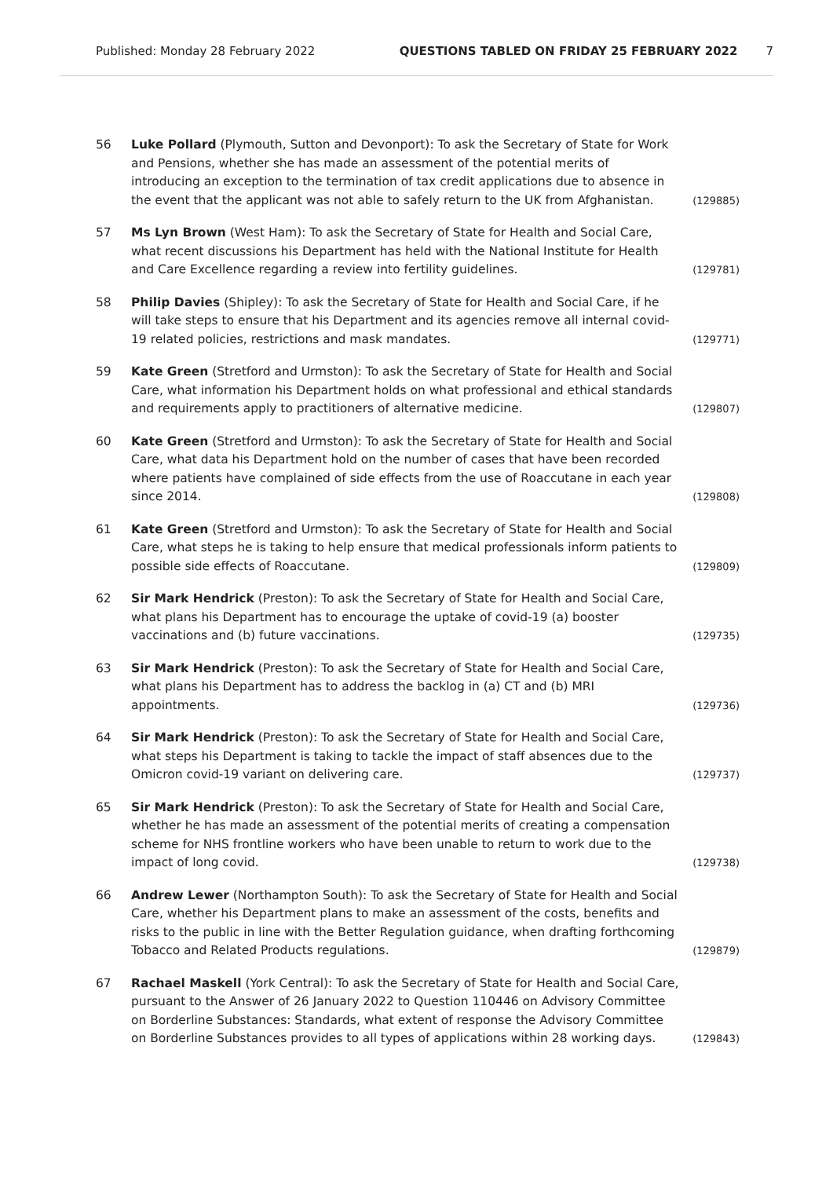Published: Monday 28 February 2022 QUESTIONS TABLED ON FRIDAY 25 FEBRUARY 2022 7
56 Luke Pollard (Plymouth, Sutton and Devonport): To ask the Secretary of State for Work and Pensions, whether she has made an assessment of the potential merits of introducing an exception to the termination of tax credit applications due to absence in the event that the applicant was not able to safely return to the UK from Afghanistan. (129885)
57 Ms Lyn Brown (West Ham): To ask the Secretary of State for Health and Social Care, what recent discussions his Department has held with the National Institute for Health and Care Excellence regarding a review into fertility guidelines. (129781)
58 Philip Davies (Shipley): To ask the Secretary of State for Health and Social Care, if he will take steps to ensure that his Department and its agencies remove all internal covid-19 related policies, restrictions and mask mandates. (129771)
59 Kate Green (Stretford and Urmston): To ask the Secretary of State for Health and Social Care, what information his Department holds on what professional and ethical standards and requirements apply to practitioners of alternative medicine. (129807)
60 Kate Green (Stretford and Urmston): To ask the Secretary of State for Health and Social Care, what data his Department hold on the number of cases that have been recorded where patients have complained of side effects from the use of Roaccutane in each year since 2014. (129808)
61 Kate Green (Stretford and Urmston): To ask the Secretary of State for Health and Social Care, what steps he is taking to help ensure that medical professionals inform patients to possible side effects of Roaccutane. (129809)
62 Sir Mark Hendrick (Preston): To ask the Secretary of State for Health and Social Care, what plans his Department has to encourage the uptake of covid-19 (a) booster vaccinations and (b) future vaccinations. (129735)
63 Sir Mark Hendrick (Preston): To ask the Secretary of State for Health and Social Care, what plans his Department has to address the backlog in (a) CT and (b) MRI appointments. (129736)
64 Sir Mark Hendrick (Preston): To ask the Secretary of State for Health and Social Care, what steps his Department is taking to tackle the impact of staff absences due to the Omicron covid-19 variant on delivering care. (129737)
65 Sir Mark Hendrick (Preston): To ask the Secretary of State for Health and Social Care, whether he has made an assessment of the potential merits of creating a compensation scheme for NHS frontline workers who have been unable to return to work due to the impact of long covid. (129738)
66 Andrew Lewer (Northampton South): To ask the Secretary of State for Health and Social Care, whether his Department plans to make an assessment of the costs, benefits and risks to the public in line with the Better Regulation guidance, when drafting forthcoming Tobacco and Related Products regulations. (129879)
67 Rachael Maskell (York Central): To ask the Secretary of State for Health and Social Care, pursuant to the Answer of 26 January 2022 to Question 110446 on Advisory Committee on Borderline Substances: Standards, what extent of response the Advisory Committee on Borderline Substances provides to all types of applications within 28 working days. (129843)